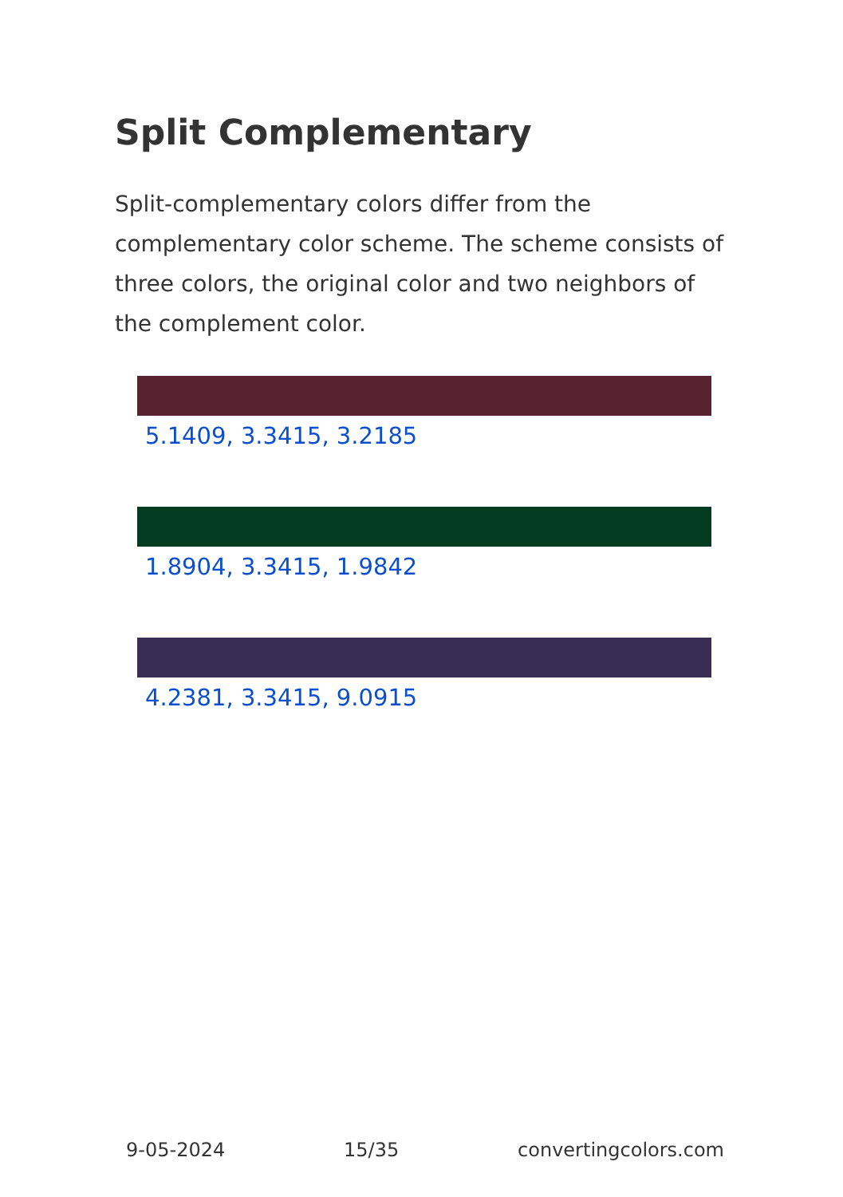Split Complementary
Split-complementary colors differ from the complementary color scheme. The scheme consists of three colors, the original color and two neighbors of the complement color.
5.1409, 3.3415, 3.2185
1.8904, 3.3415, 1.9842
4.2381, 3.3415, 9.0915
9-05-2024 15/35 convertingcolors.com